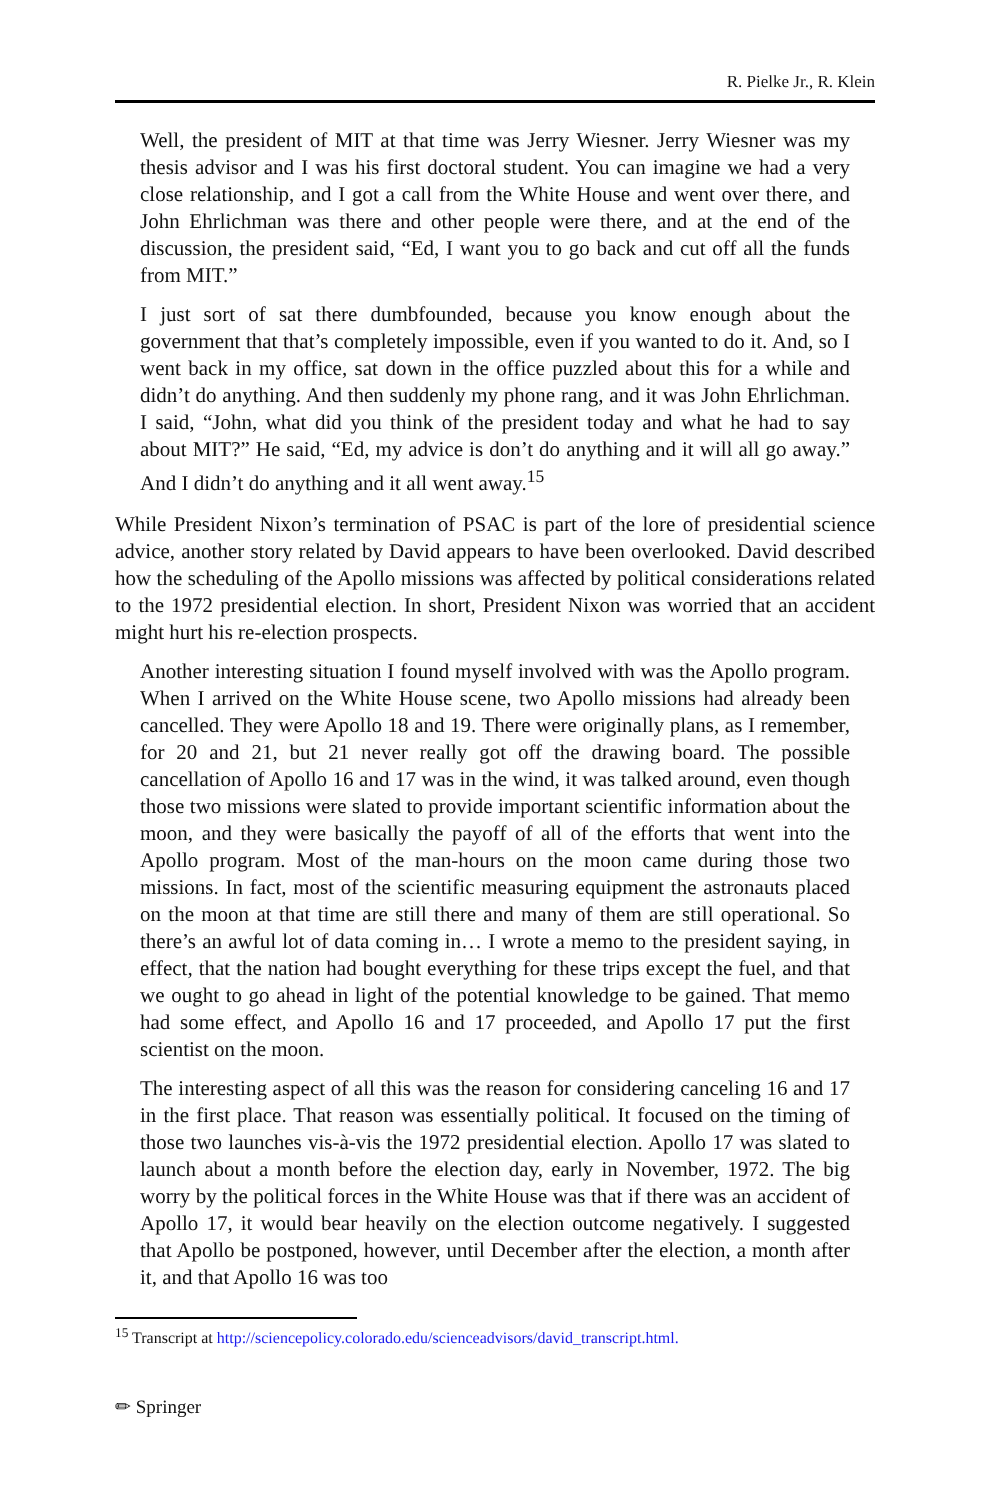R. Pielke Jr., R. Klein
Well, the president of MIT at that time was Jerry Wiesner. Jerry Wiesner was my thesis advisor and I was his first doctoral student. You can imagine we had a very close relationship, and I got a call from the White House and went over there, and John Ehrlichman was there and other people were there, and at the end of the discussion, the president said, “Ed, I want you to go back and cut off all the funds from MIT.”
I just sort of sat there dumbfounded, because you know enough about the government that that’s completely impossible, even if you wanted to do it. And, so I went back in my office, sat down in the office puzzled about this for a while and didn’t do anything. And then suddenly my phone rang, and it was John Ehrlichman. I said, “John, what did you think of the president today and what he had to say about MIT?” He said, “Ed, my advice is don’t do anything and it will all go away.” And I didn’t do anything and it all went away.<sup>15</sup>
While President Nixon’s termination of PSAC is part of the lore of presidential science advice, another story related by David appears to have been overlooked. David described how the scheduling of the Apollo missions was affected by political considerations related to the 1972 presidential election. In short, President Nixon was worried that an accident might hurt his re-election prospects.
Another interesting situation I found myself involved with was the Apollo program. When I arrived on the White House scene, two Apollo missions had already been cancelled. They were Apollo 18 and 19. There were originally plans, as I remember, for 20 and 21, but 21 never really got off the drawing board. The possible cancellation of Apollo 16 and 17 was in the wind, it was talked around, even though those two missions were slated to provide important scientific information about the moon, and they were basically the payoff of all of the efforts that went into the Apollo program. Most of the man-hours on the moon came during those two missions. In fact, most of the scientific measuring equipment the astronauts placed on the moon at that time are still there and many of them are still operational. So there’s an awful lot of data coming in… I wrote a memo to the president saying, in effect, that the nation had bought everything for these trips except the fuel, and that we ought to go ahead in light of the potential knowledge to be gained. That memo had some effect, and Apollo 16 and 17 proceeded, and Apollo 17 put the first scientist on the moon.
The interesting aspect of all this was the reason for considering canceling 16 and 17 in the first place. That reason was essentially political. It focused on the timing of those two launches vis-à-vis the 1972 presidential election. Apollo 17 was slated to launch about a month before the election day, early in November, 1972. The big worry by the political forces in the White House was that if there was an accident of Apollo 17, it would bear heavily on the election outcome negatively. I suggested that Apollo be postponed, however, until December after the election, a month after it, and that Apollo 16 was too
<sup>15</sup> Transcript at http://sciencepolicy.colorado.edu/scienceadvisors/david_transcript.html.
✏ Springer